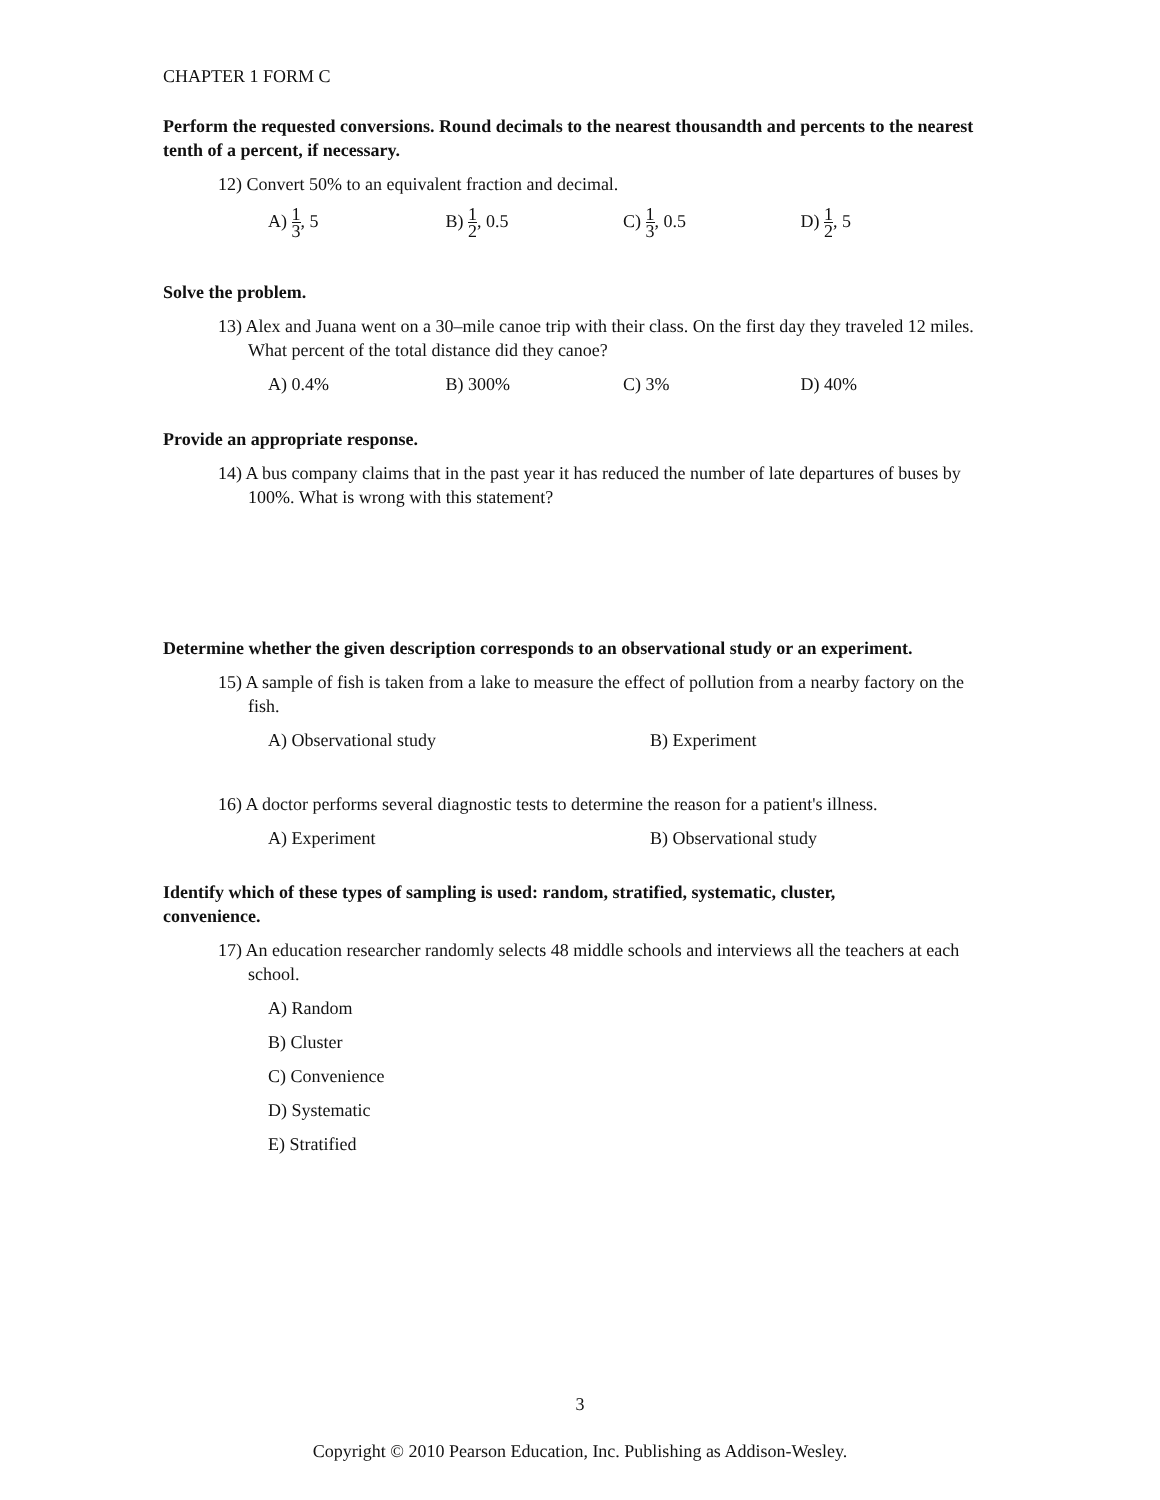CHAPTER 1 FORM C
Perform the requested conversions. Round decimals to the nearest thousandth and percents to the nearest tenth of a percent, if necessary.
12) Convert 50% to an equivalent fraction and decimal.
A) 1 3, 5 B) 1 2, 0.5 C) 1 3, 0.5 D) 1 2, 5
Solve the problem.
13) Alex and Juana went on a 30–mile canoe trip with their class. On the first day they traveled 12 miles. What percent of the total distance did they canoe?
A) 0.4% B) 300% C) 3% D) 40%
Provide an appropriate response.
14) A bus company claims that in the past year it has reduced the number of late departures of buses by 100%. What is wrong with this statement?
Determine whether the given description corresponds to an observational study or an experiment.
15) A sample of fish is taken from a lake to measure the effect of pollution from a nearby factory on the fish.
A) Observational study B) Experiment
16) A doctor performs several diagnostic tests to determine the reason for a patient's illness.
A) Experiment B) Observational study
Identify which of these types of sampling is used: random, stratified, systematic, cluster, convenience.
17) An education researcher randomly selects 48 middle schools and interviews all the teachers at each school.
A) Random
B) Cluster
C) Convenience
D) Systematic
E) Stratified
3
Copyright © 2010 Pearson Education, Inc. Publishing as Addison-Wesley.